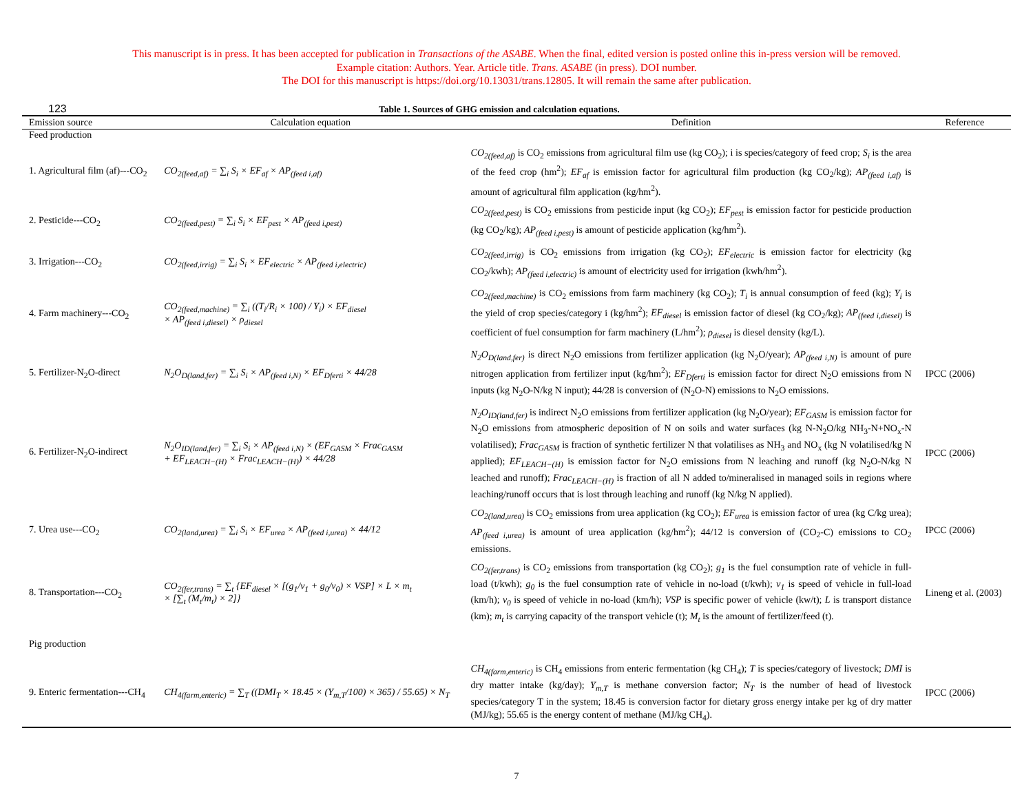This manuscript is in press. It has been accepted for publication in Transactions of the ASABE. When the final, edited version is posted online this in-press version will be removed.
Example citation: Authors. Year. Article title. Trans. ASABE (in press). DOI number.
The DOI for this manuscript is https://doi.org/10.13031/trans.12805. It will remain the same after publication.
123 Table 1. Sources of GHG emission and calculation equations.
| Emission source | Calculation equation | Definition | Reference |
| --- | --- | --- | --- |
| Feed production | | | |
| 1. Agricultural film (af)---CO<sub>2</sub> | CO<sub>2(feed,af)</sub> = ∑<sub>i</sub> S<sub>i</sub> × EF<sub>af</sub> × AP<sub>(feed i,af)</sub> | CO<sub>2(feed,af)</sub> is CO<sub>2</sub> emissions from agricultural film use (kg CO<sub>2</sub>); i is species/category of feed crop; S<sub>i</sub> is the area of the feed crop (hm<sup>2</sup>); EF<sub>af</sub> is emission factor for agricultural film production (kg CO<sub>2</sub>/kg); AP<sub>(feed i,af)</sub> is amount of agricultural film application (kg/hm<sup>2</sup>). | |
| 2. Pesticide---CO<sub>2</sub> | CO<sub>2(feed,pest)</sub> = ∑<sub>i</sub> S<sub>i</sub> × EF<sub>pest</sub> × AP<sub>(feed i,pest)</sub> | CO<sub>2(feed,pest)</sub> is CO<sub>2</sub> emissions from pesticide input (kg CO<sub>2</sub>); EF<sub>pest</sub> is emission factor for pesticide production (kg CO<sub>2</sub>/kg); AP<sub>(feed i,pest)</sub> is amount of pesticide application (kg/hm<sup>2</sup>). | |
| 3. Irrigation---CO<sub>2</sub> | CO<sub>2(feed,irrig)</sub> = ∑<sub>i</sub> S<sub>i</sub> × EF<sub>electric</sub> × AP<sub>(feed i,electric)</sub> | CO<sub>2(feed,irrig)</sub> is CO<sub>2</sub> emissions from irrigation (kg CO<sub>2</sub>); EF<sub>electric</sub> is emission factor for electricity (kg CO<sub>2</sub>/kwh); AP<sub>(feed i,electric)</sub> is amount of electricity used for irrigation (kwh/hm<sup>2</sup>). | |
| 4. Farm machinery---CO<sub>2</sub> | CO<sub>2(feed,machine)</sub> = ∑<sub>i</sub> ((T<sub>i</sub>/R<sub>i</sub> × 100) / Y<sub>i</sub>) × EF<sub>diesel</sub> × AP<sub>(feed i,diesel)</sub> × ρ<sub>diesel</sub> | CO<sub>2(feed,machine)</sub> is CO<sub>2</sub> emissions from farm machinery (kg CO<sub>2</sub>); T<sub>i</sub> is annual consumption of feed (kg); Y<sub>i</sub> is the yield of crop species/category i (kg/hm<sup>2</sup>); EF<sub>diesel</sub> is emission factor of diesel (kg CO<sub>2</sub>/kg); AP<sub>(feed i,diesel)</sub> is coefficient of fuel consumption for farm machinery (L/hm<sup>2</sup>); ρ<sub>diesel</sub> is diesel density (kg/L). | |
| 5. Fertilizer-N<sub>2</sub>O-direct | N<sub>2</sub>O<sub>D(land,fer)</sub> = ∑<sub>i</sub> S<sub>i</sub> × AP<sub>(feed i,N)</sub> × EF<sub>Dferti</sub> × 44/28 | N<sub>2</sub>O<sub>D(land,fer)</sub> is direct N<sub>2</sub>O emissions from fertilizer application (kg N<sub>2</sub>O/year); AP<sub>(feed i,N)</sub> is amount of pure nitrogen application from fertilizer input (kg/hm<sup>2</sup>); EF<sub>Dferti</sub> is emission factor for direct N<sub>2</sub>O emissions from N inputs (kg N<sub>2</sub>O-N/kg N input); 44/28 is conversion of (N<sub>2</sub>O-N) emissions to N<sub>2</sub>O emissions. | IPCC (2006) |
| 6. Fertilizer-N<sub>2</sub>O-indirect | N<sub>2</sub>O<sub>ID(land,fer)</sub> = ∑<sub>i</sub> S<sub>i</sub> × AP<sub>(feed i,N)</sub> × (EF<sub>GASM</sub> × Frac<sub>GASM</sub> + EF<sub>LEACH−(H)</sub> × Frac<sub>LEACH−(H)</sub>) × 44/28 | N<sub>2</sub>O<sub>ID(land,fer)</sub> is indirect N<sub>2</sub>O emissions from fertilizer application (kg N<sub>2</sub>O/year); EF<sub>GASM</sub> is emission factor for N<sub>2</sub>O emissions from atmospheric deposition of N on soils and water surfaces (kg N-N<sub>2</sub>O/kg NH<sub>3</sub>-N+NO<sub>x</sub>-N volatilised); Frac<sub>GASM</sub> is fraction of synthetic fertilizer N that volatilises as NH<sub>3</sub> and NO<sub>x</sub> (kg N volatilised/kg N applied); EF<sub>LEACH−(H)</sub> is emission factor for N<sub>2</sub>O emissions from N leaching and runoff (kg N<sub>2</sub>O-N/kg N leached and runoff); Frac<sub>LEACH−(H)</sub> is fraction of all N added to/mineralised in managed soils in regions where leaching/runoff occurs that is lost through leaching and runoff (kg N/kg N applied). | IPCC (2006) |
| 7. Urea use---CO<sub>2</sub> | CO<sub>2(land,urea)</sub> = ∑<sub>i</sub> S<sub>i</sub> × EF<sub>urea</sub> × AP<sub>(feed i,urea)</sub> × 44/12 | CO<sub>2(land,urea)</sub> is CO<sub>2</sub> emissions from urea application (kg CO<sub>2</sub>); EF<sub>urea</sub> is emission factor of urea (kg C/kg urea); AP<sub>(feed i,urea)</sub> is amount of urea application (kg/hm<sup>2</sup>); 44/12 is conversion of (CO<sub>2</sub>-C) emissions to CO<sub>2</sub> emissions. | IPCC (2006) |
| 8. Transportation---CO<sub>2</sub> | CO<sub>2(fer,trans)</sub> = ∑<sub>t</sub> {EF<sub>diesel</sub> × [(g<sub>1</sub>/v<sub>1</sub> + g<sub>0</sub>/v<sub>0</sub>) × VSP] × L × m<sub>t</sub> × [∑<sub>t</sub> (M<sub>t</sub>/m<sub>t</sub>) × 2]} | CO<sub>2(fer,trans)</sub> is CO<sub>2</sub> emissions from transportation (kg CO<sub>2</sub>); g<sub>1</sub> is the fuel consumption rate of vehicle in full-load (t/kwh); g<sub>0</sub> is the fuel consumption rate of vehicle in no-load (t/kwh); v<sub>1</sub> is speed of vehicle in full-load (km/h); v<sub>0</sub> is speed of vehicle in no-load (km/h); VSP is specific power of vehicle (kw/t); L is transport distance (km); m<sub>t</sub> is carrying capacity of the transport vehicle (t); M<sub>t</sub> is the amount of fertilizer/feed (t). | Lineng et al. (2003) |
| Pig production | | | |
| 9. Enteric fermentation---CH<sub>4</sub> | CH<sub>4(farm,enteric)</sub> = ∑<sub>T</sub> ((DMI<sub>T</sub> × 18.45 × (Y<sub>m,T</sub>/100) × 365) / 55.65) × N<sub>T</sub> | CH<sub>4(farm,enteric)</sub> is CH<sub>4</sub> emissions from enteric fermentation (kg CH<sub>4</sub>); T is species/category of livestock; DMI is dry matter intake (kg/day); Y<sub>m,T</sub> is methane conversion factor; N<sub>T</sub> is the number of head of livestock species/category T in the system; 18.45 is conversion factor for dietary gross energy intake per kg of dry matter (MJ/kg); 55.65 is the energy content of methane (MJ/kg CH<sub>4</sub>). | IPCC (2006) |
7